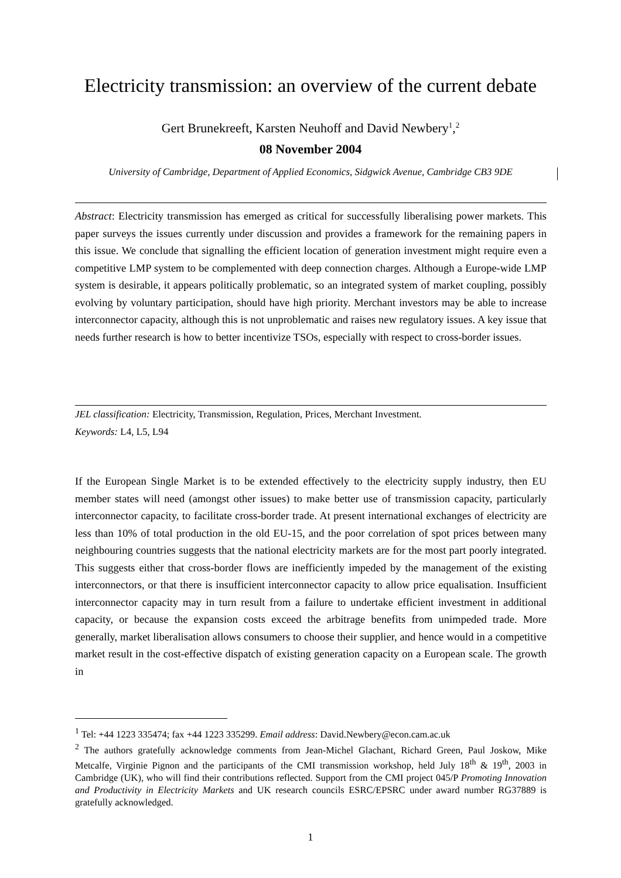Electricity transmission: an overview of the current debate
Gert Brunekreeft, Karsten Neuhoff and David Newbery<sup>1</sup>,<sup>2</sup>
08 November 2004
University of Cambridge, Department of Applied Economics, Sidgwick Avenue, Cambridge CB3 9DE
Abstract: Electricity transmission has emerged as critical for successfully liberalising power markets. This paper surveys the issues currently under discussion and provides a framework for the remaining papers in this issue. We conclude that signalling the efficient location of generation investment might require even a competitive LMP system to be complemented with deep connection charges. Although a Europe-wide LMP system is desirable, it appears politically problematic, so an integrated system of market coupling, possibly evolving by voluntary participation, should have high priority. Merchant investors may be able to increase interconnector capacity, although this is not unproblematic and raises new regulatory issues. A key issue that needs further research is how to better incentivize TSOs, especially with respect to cross-border issues.
JEL classification: Electricity, Transmission, Regulation, Prices, Merchant Investment.
Keywords: L4, L5, L94
If the European Single Market is to be extended effectively to the electricity supply industry, then EU member states will need (amongst other issues) to make better use of transmission capacity, particularly interconnector capacity, to facilitate cross-border trade. At present international exchanges of electricity are less than 10% of total production in the old EU-15, and the poor correlation of spot prices between many neighbouring countries suggests that the national electricity markets are for the most part poorly integrated. This suggests either that cross-border flows are inefficiently impeded by the management of the existing interconnectors, or that there is insufficient interconnector capacity to allow price equalisation. Insufficient interconnector capacity may in turn result from a failure to undertake efficient investment in additional capacity, or because the expansion costs exceed the arbitrage benefits from unimpeded trade. More generally, market liberalisation allows consumers to choose their supplier, and hence would in a competitive market result in the cost-effective dispatch of existing generation capacity on a European scale. The growth in
<sup>1</sup> Tel: +44 1223 335474; fax +44 1223 335299. Email address: David.Newbery@econ.cam.ac.uk
<sup>2</sup> The authors gratefully acknowledge comments from Jean-Michel Glachant, Richard Green, Paul Joskow, Mike Metcalfe, Virginie Pignon and the participants of the CMI transmission workshop, held July 18<sup>th</sup> & 19<sup>th</sup>, 2003 in Cambridge (UK), who will find their contributions reflected. Support from the CMI project 045/P Promoting Innovation and Productivity in Electricity Markets and UK research councils ESRC/EPSRC under award number RG37889 is gratefully acknowledged.
1